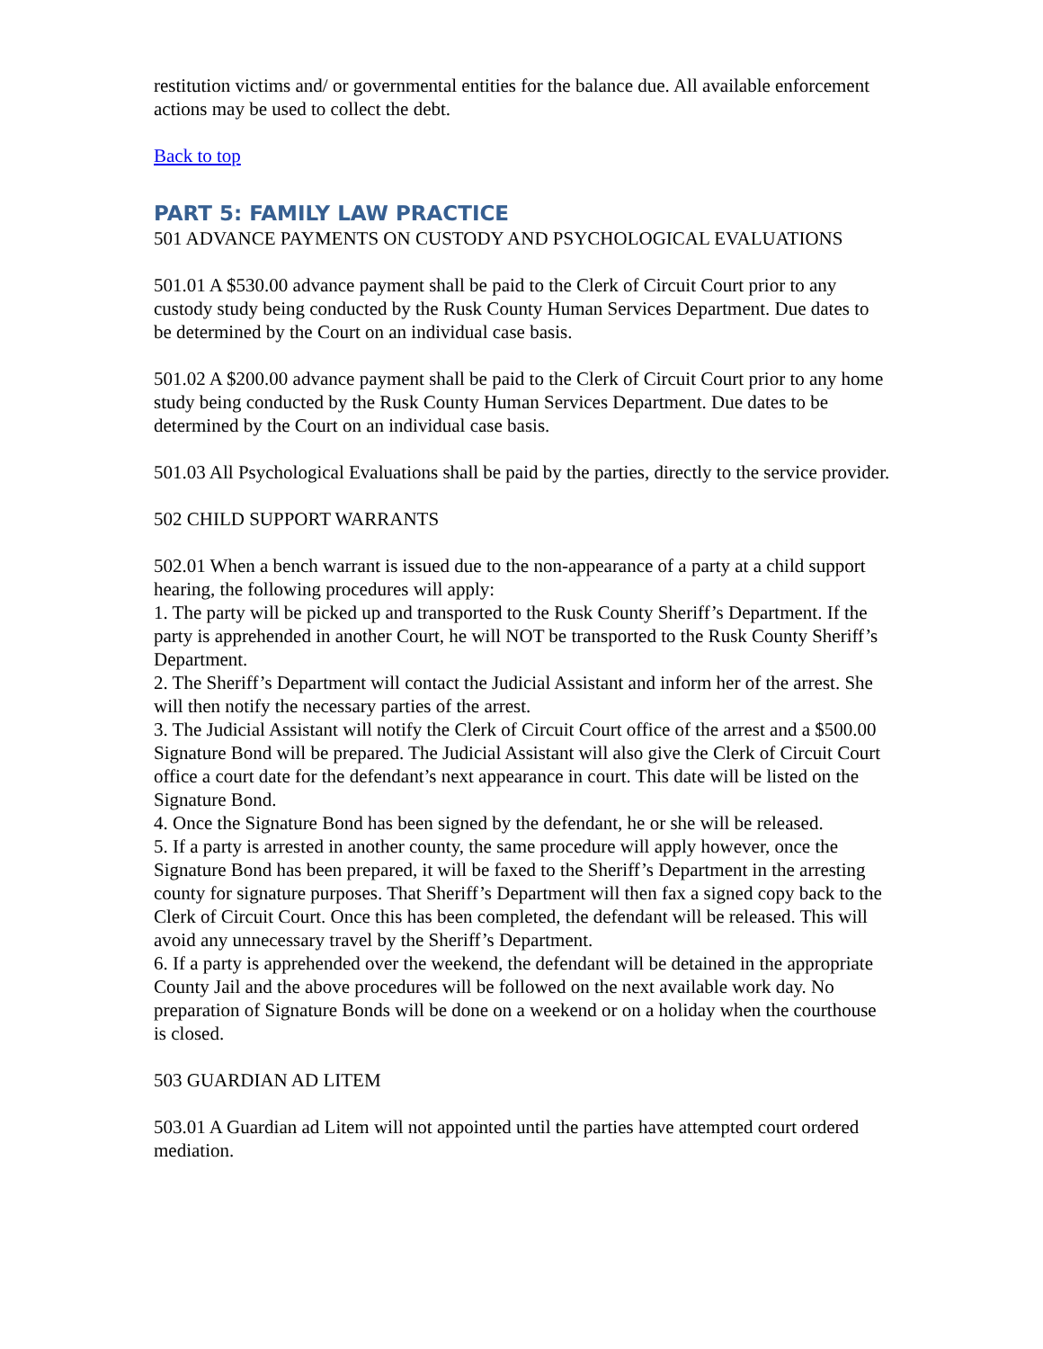restitution victims and/ or governmental entities for the balance due. All available enforcement actions may be used to collect the debt.
Back to top
PART 5: FAMILY LAW PRACTICE
501 ADVANCE PAYMENTS ON CUSTODY AND PSYCHOLOGICAL EVALUATIONS
501.01 A $530.00 advance payment shall be paid to the Clerk of Circuit Court prior to any custody study being conducted by the Rusk County Human Services Department. Due dates to be determined by the Court on an individual case basis.
501.02 A $200.00 advance payment shall be paid to the Clerk of Circuit Court prior to any home study being conducted by the Rusk County Human Services Department. Due dates to be determined by the Court on an individual case basis.
501.03 All Psychological Evaluations shall be paid by the parties, directly to the service provider.
502 CHILD SUPPORT WARRANTS
502.01 When a bench warrant is issued due to the non-appearance of a party at a child support hearing, the following procedures will apply:
1. The party will be picked up and transported to the Rusk County Sheriff’s Department. If the party is apprehended in another Court, he will NOT be transported to the Rusk County Sheriff’s Department.
2. The Sheriff’s Department will contact the Judicial Assistant and inform her of the arrest. She will then notify the necessary parties of the arrest.
3. The Judicial Assistant will notify the Clerk of Circuit Court office of the arrest and a $500.00 Signature Bond will be prepared. The Judicial Assistant will also give the Clerk of Circuit Court office a court date for the defendant’s next appearance in court. This date will be listed on the Signature Bond.
4. Once the Signature Bond has been signed by the defendant, he or she will be released.
5. If a party is arrested in another county, the same procedure will apply however, once the Signature Bond has been prepared, it will be faxed to the Sheriff’s Department in the arresting county for signature purposes. That Sheriff’s Department will then fax a signed copy back to the Clerk of Circuit Court. Once this has been completed, the defendant will be released. This will avoid any unnecessary travel by the Sheriff’s Department.
6. If a party is apprehended over the weekend, the defendant will be detained in the appropriate County Jail and the above procedures will be followed on the next available work day. No preparation of Signature Bonds will be done on a weekend or on a holiday when the courthouse is closed.
503 GUARDIAN AD LITEM
503.01 A Guardian ad Litem will not appointed until the parties have attempted court ordered mediation.